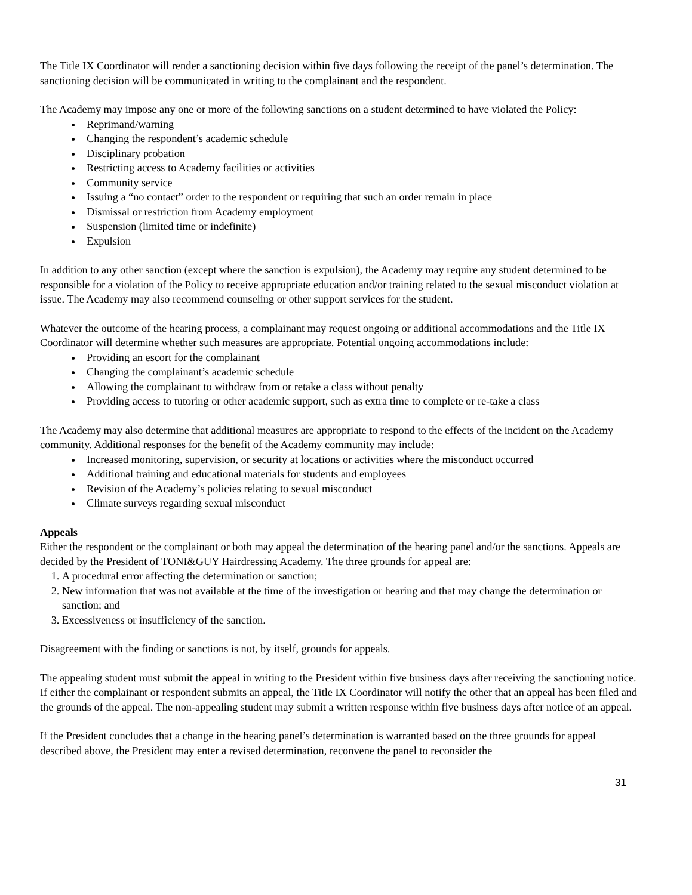The Title IX Coordinator will render a sanctioning decision within five days following the receipt of the panel’s determination. The sanctioning decision will be communicated in writing to the complainant and the respondent.
The Academy may impose any one or more of the following sanctions on a student determined to have violated the Policy:
Reprimand/warning
Changing the respondent’s academic schedule
Disciplinary probation
Restricting access to Academy facilities or activities
Community service
Issuing a “no contact” order to the respondent or requiring that such an order remain in place
Dismissal or restriction from Academy employment
Suspension (limited time or indefinite)
Expulsion
In addition to any other sanction (except where the sanction is expulsion), the Academy may require any student determined to be responsible for a violation of the Policy to receive appropriate education and/or training related to the sexual misconduct violation at issue. The Academy may also recommend counseling or other support services for the student.
Whatever the outcome of the hearing process, a complainant may request ongoing or additional accommodations and the Title IX Coordinator will determine whether such measures are appropriate. Potential ongoing accommodations include:
Providing an escort for the complainant
Changing the complainant’s academic schedule
Allowing the complainant to withdraw from or retake a class without penalty
Providing access to tutoring or other academic support, such as extra time to complete or re-take a class
The Academy may also determine that additional measures are appropriate to respond to the effects of the incident on the Academy community. Additional responses for the benefit of the Academy community may include:
Increased monitoring, supervision, or security at locations or activities where the misconduct occurred
Additional training and educational materials for students and employees
Revision of the Academy’s policies relating to sexual misconduct
Climate surveys regarding sexual misconduct
Appeals
Either the respondent or the complainant or both may appeal the determination of the hearing panel and/or the sanctions. Appeals are decided by the President of TONI&GUY Hairdressing Academy. The three grounds for appeal are:
1. A procedural error affecting the determination or sanction;
2. New information that was not available at the time of the investigation or hearing and that may change the determination or sanction; and
3. Excessiveness or insufficiency of the sanction.
Disagreement with the finding or sanctions is not, by itself, grounds for appeals.
The appealing student must submit the appeal in writing to the President within five business days after receiving the sanctioning notice. If either the complainant or respondent submits an appeal, the Title IX Coordinator will notify the other that an appeal has been filed and the grounds of the appeal. The non-appealing student may submit a written response within five business days after notice of an appeal.
If the President concludes that a change in the hearing panel’s determination is warranted based on the three grounds for appeal described above, the President may enter a revised determination, reconvene the panel to reconsider the
31